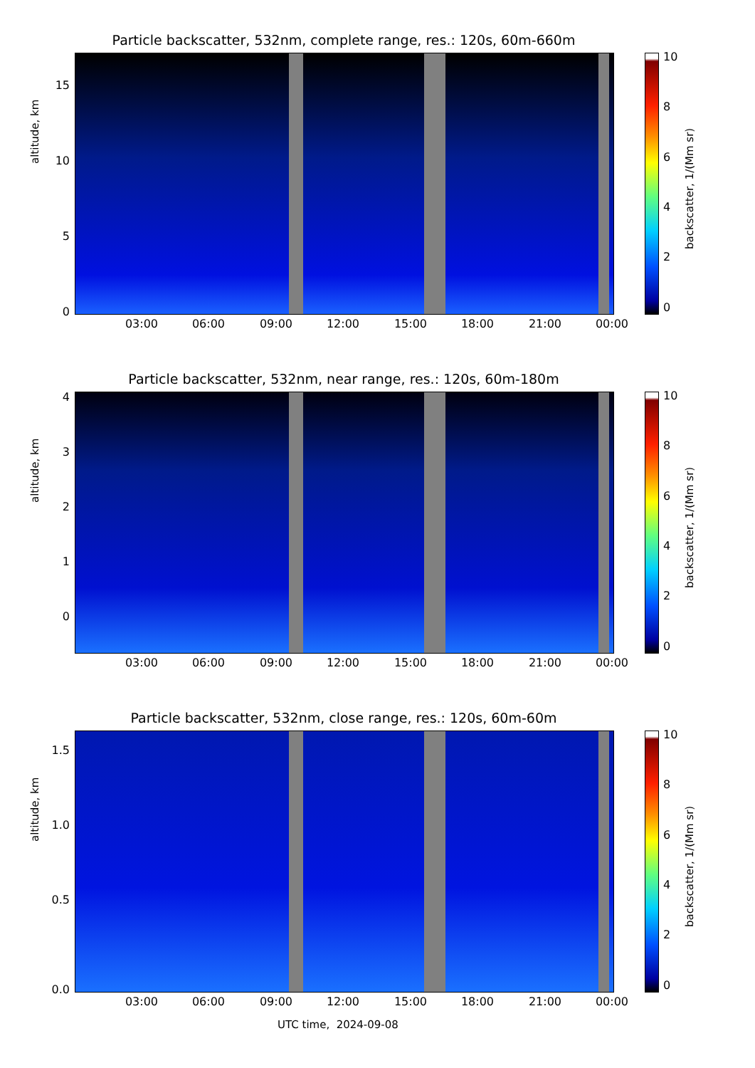Particle backscatter, 532nm, complete range, res.: 120s, 60m-660m
altitude, km
15
10
5
0
03:00 06:00 09:00 12:00 15:00 18:00 21:00 00:00
10
8
6
4
2
0
backscatter, 1/(Mm sr)
Particle backscatter, 532nm, near range, res.: 120s, 60m-180m
altitude, km
4
3
2
1
0
03:00 06:00 09:00 12:00 15:00 18:00 21:00 00:00
10
8
6
4
2
0
backscatter, 1/(Mm sr)
Particle backscatter, 532nm, close range, res.: 120s, 60m-60m
altitude, km
1.5
1.0
0.5
0.0
03:00 06:00 09:00 12:00 15:00 18:00 21:00 00:00
10
8
6
4
2
0
backscatter, 1/(Mm sr)
UTC time, 2024-09-08